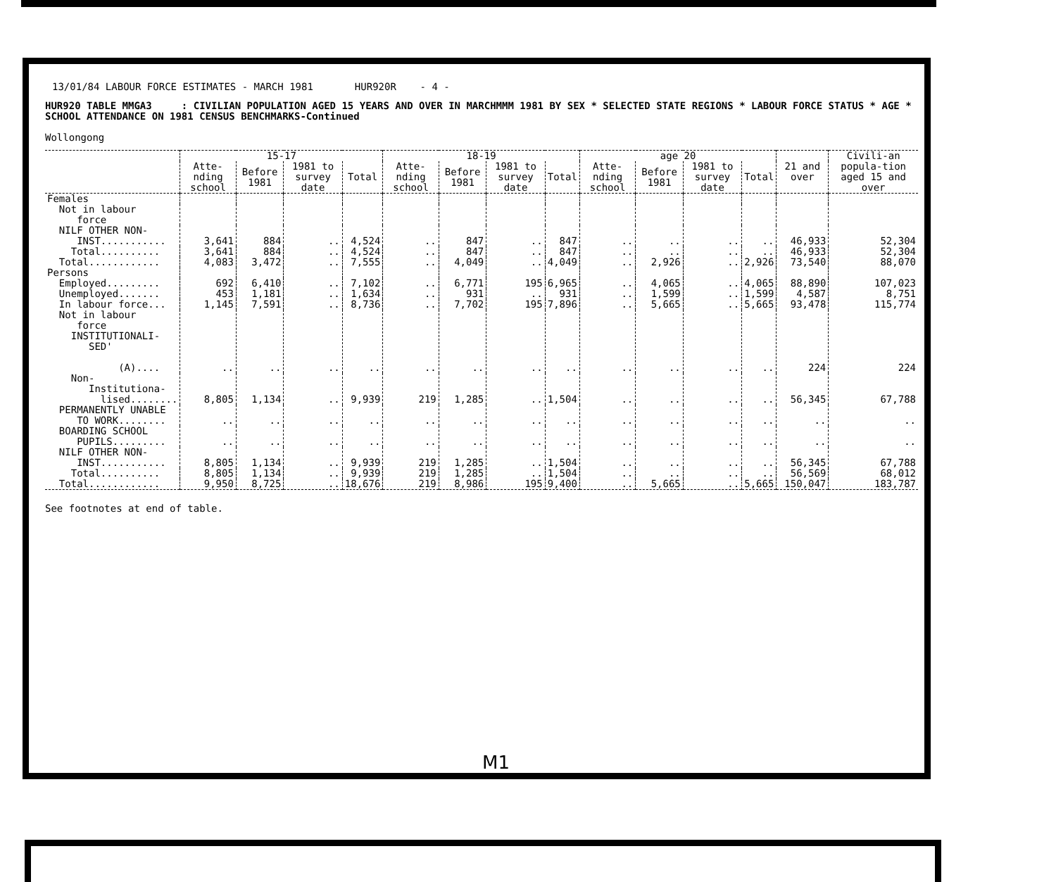13/01/84 LABOUR FORCE ESTIMATES - MARCH 1981 HUR920R - 4 -
HUR920 TABLE MMGA3 : CIVILIAN POPULATION AGED 15 YEARS AND OVER IN MARCHMMM 1981 BY SEX * SELECTED STATE REGIONS * LABOUR FORCE STATUS * AGE * SCHOOL ATTENDANCE ON 1981 CENSUS BENCHMARKS-Continued
Wollongong
| | 15-17 | | | | 18-19 | | | | age 20 | | | | 21 and over | Civili-an popula-tion aged 15 and over |
| --- | --- | --- | --- | --- | --- | --- | --- | --- | --- | --- | --- | --- | --- | --- |
| | Atte-nding school | Before 1981 | 1981 to survey date | Total | Atte-nding school | Before 1981 | 1981 to survey date | Total | Atte-nding school | Before 1981 | 1981 to survey date | Total | | |
| Females | | | | | | | | | | | | | | |
| Not in labour force | | | | | | | | | | | | | | |
| NILF OTHER NON- INST........... | 3,641 | 884 | .. | 4,524 | .. | 847 | .. | 847 | .. | .. | .. | .. | 46,933 | 52,304 |
| Total.......... | 3,641 | 884 | .. | 4,524 | .. | 847 | .. | 847 | .. | .. | .. | .. | 46,933 | 52,304 |
| Total............ | 4,083 | 3,472 | .. | 7,555 | .. | 4,049 | .. | 4,049 | .. | 2,926 | .. | 2,926 | 73,540 | 88,070 |
| Persons | | | | | | | | | | | | | | |
| Employed......... | 692 | 6,410 | .. | 7,102 | .. | 6,771 | 195 | 6,965 | .. | 4,065 | .. | 4,065 | 88,890 | 107,023 |
| Unemployed....... | 453 | 1,181 | .. | 1,634 | .. | 931 | .. | 931 | .. | 1,599 | .. | 1,599 | 4,587 | 8,751 |
| In labour force... | 1,145 | 7,591 | .. | 8,736 | .. | 7,702 | 195 | 7,896 | .. | 5,665 | .. | 5,665 | 93,478 | 115,774 |
| Not in labour force INSTITUTIONALI- SED' (A).... | .. | .. | .. | .. | .. | .. | .. | .. | .. | .. | .. | .. | 224 | 224 |
| Non- Institutiona- lised........ | 8,805 | 1,134 | .. | 9,939 | 219 | 1,285 | .. | 1,504 | .. | .. | .. | .. | 56,345 | 67,788 |
| PERMANENTLY UNABLE TO WORK........ | .. | .. | .. | .. | .. | .. | .. | .. | .. | .. | .. | .. | .. | .. |
| BOARDING SCHOOL PUPILS......... | .. | .. | .. | .. | .. | .. | .. | .. | .. | .. | .. | .. | .. | .. |
| NILF OTHER NON- INST........... | 8,805 | 1,134 | .. | 9,939 | 219 | 1,285 | .. | 1,504 | .. | .. | .. | .. | 56,345 | 67,788 |
| Total.......... | 8,805 | 1,134 | .. | 9,939 | 219 | 1,285 | .. | 1,504 | .. | .. | .. | .. | 56,569 | 68,012 |
| Total............ | 9,950 | 8,725 | .. | 18,676 | 219 | 8,986 | 195 | 9,400 | .. | 5,665 | .. | 5,665 | 150,047 | 183,787 |
See footnotes at end of table.
M1